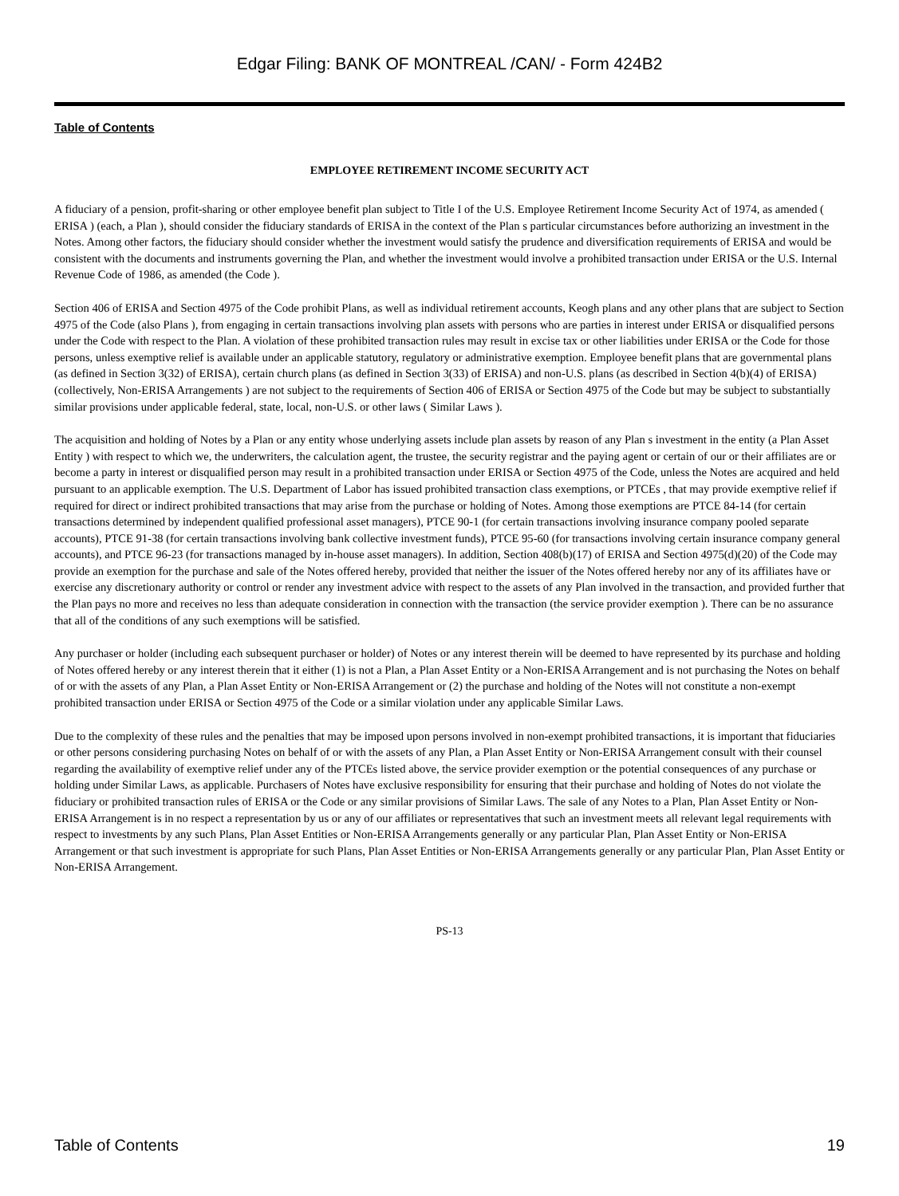Edgar Filing: BANK OF MONTREAL /CAN/ - Form 424B2
Table of Contents
EMPLOYEE RETIREMENT INCOME SECURITY ACT
A fiduciary of a pension, profit-sharing or other employee benefit plan subject to Title I of the U.S. Employee Retirement Income Security Act of 1974, as amended ( ERISA ) (each, a Plan ), should consider the fiduciary standards of ERISA in the context of the Plan s particular circumstances before authorizing an investment in the Notes. Among other factors, the fiduciary should consider whether the investment would satisfy the prudence and diversification requirements of ERISA and would be consistent with the documents and instruments governing the Plan, and whether the investment would involve a prohibited transaction under ERISA or the U.S. Internal Revenue Code of 1986, as amended (the Code ).
Section 406 of ERISA and Section 4975 of the Code prohibit Plans, as well as individual retirement accounts, Keogh plans and any other plans that are subject to Section 4975 of the Code (also Plans ), from engaging in certain transactions involving plan assets with persons who are parties in interest under ERISA or disqualified persons under the Code with respect to the Plan. A violation of these prohibited transaction rules may result in excise tax or other liabilities under ERISA or the Code for those persons, unless exemptive relief is available under an applicable statutory, regulatory or administrative exemption. Employee benefit plans that are governmental plans (as defined in Section 3(32) of ERISA), certain church plans (as defined in Section 3(33) of ERISA) and non-U.S. plans (as described in Section 4(b)(4) of ERISA) (collectively, Non-ERISA Arrangements ) are not subject to the requirements of Section 406 of ERISA or Section 4975 of the Code but may be subject to substantially similar provisions under applicable federal, state, local, non-U.S. or other laws ( Similar Laws ).
The acquisition and holding of Notes by a Plan or any entity whose underlying assets include plan assets by reason of any Plan s investment in the entity (a Plan Asset Entity ) with respect to which we, the underwriters, the calculation agent, the trustee, the security registrar and the paying agent or certain of our or their affiliates are or become a party in interest or disqualified person may result in a prohibited transaction under ERISA or Section 4975 of the Code, unless the Notes are acquired and held pursuant to an applicable exemption. The U.S. Department of Labor has issued prohibited transaction class exemptions, or PTCEs , that may provide exemptive relief if required for direct or indirect prohibited transactions that may arise from the purchase or holding of Notes. Among those exemptions are PTCE 84-14 (for certain transactions determined by independent qualified professional asset managers), PTCE 90-1 (for certain transactions involving insurance company pooled separate accounts), PTCE 91-38 (for certain transactions involving bank collective investment funds), PTCE 95-60 (for transactions involving certain insurance company general accounts), and PTCE 96-23 (for transactions managed by in-house asset managers). In addition, Section 408(b)(17) of ERISA and Section 4975(d)(20) of the Code may provide an exemption for the purchase and sale of the Notes offered hereby, provided that neither the issuer of the Notes offered hereby nor any of its affiliates have or exercise any discretionary authority or control or render any investment advice with respect to the assets of any Plan involved in the transaction, and provided further that the Plan pays no more and receives no less than adequate consideration in connection with the transaction (the service provider exemption ). There can be no assurance that all of the conditions of any such exemptions will be satisfied.
Any purchaser or holder (including each subsequent purchaser or holder) of Notes or any interest therein will be deemed to have represented by its purchase and holding of Notes offered hereby or any interest therein that it either (1) is not a Plan, a Plan Asset Entity or a Non-ERISA Arrangement and is not purchasing the Notes on behalf of or with the assets of any Plan, a Plan Asset Entity or Non-ERISA Arrangement or (2) the purchase and holding of the Notes will not constitute a non-exempt prohibited transaction under ERISA or Section 4975 of the Code or a similar violation under any applicable Similar Laws.
Due to the complexity of these rules and the penalties that may be imposed upon persons involved in non-exempt prohibited transactions, it is important that fiduciaries or other persons considering purchasing Notes on behalf of or with the assets of any Plan, a Plan Asset Entity or Non-ERISA Arrangement consult with their counsel regarding the availability of exemptive relief under any of the PTCEs listed above, the service provider exemption or the potential consequences of any purchase or holding under Similar Laws, as applicable. Purchasers of Notes have exclusive responsibility for ensuring that their purchase and holding of Notes do not violate the fiduciary or prohibited transaction rules of ERISA or the Code or any similar provisions of Similar Laws. The sale of any Notes to a Plan, Plan Asset Entity or Non-ERISA Arrangement is in no respect a representation by us or any of our affiliates or representatives that such an investment meets all relevant legal requirements with respect to investments by any such Plans, Plan Asset Entities or Non-ERISA Arrangements generally or any particular Plan, Plan Asset Entity or Non-ERISA Arrangement or that such investment is appropriate for such Plans, Plan Asset Entities or Non-ERISA Arrangements generally or any particular Plan, Plan Asset Entity or Non-ERISA Arrangement.
PS-13
Table of Contents 19